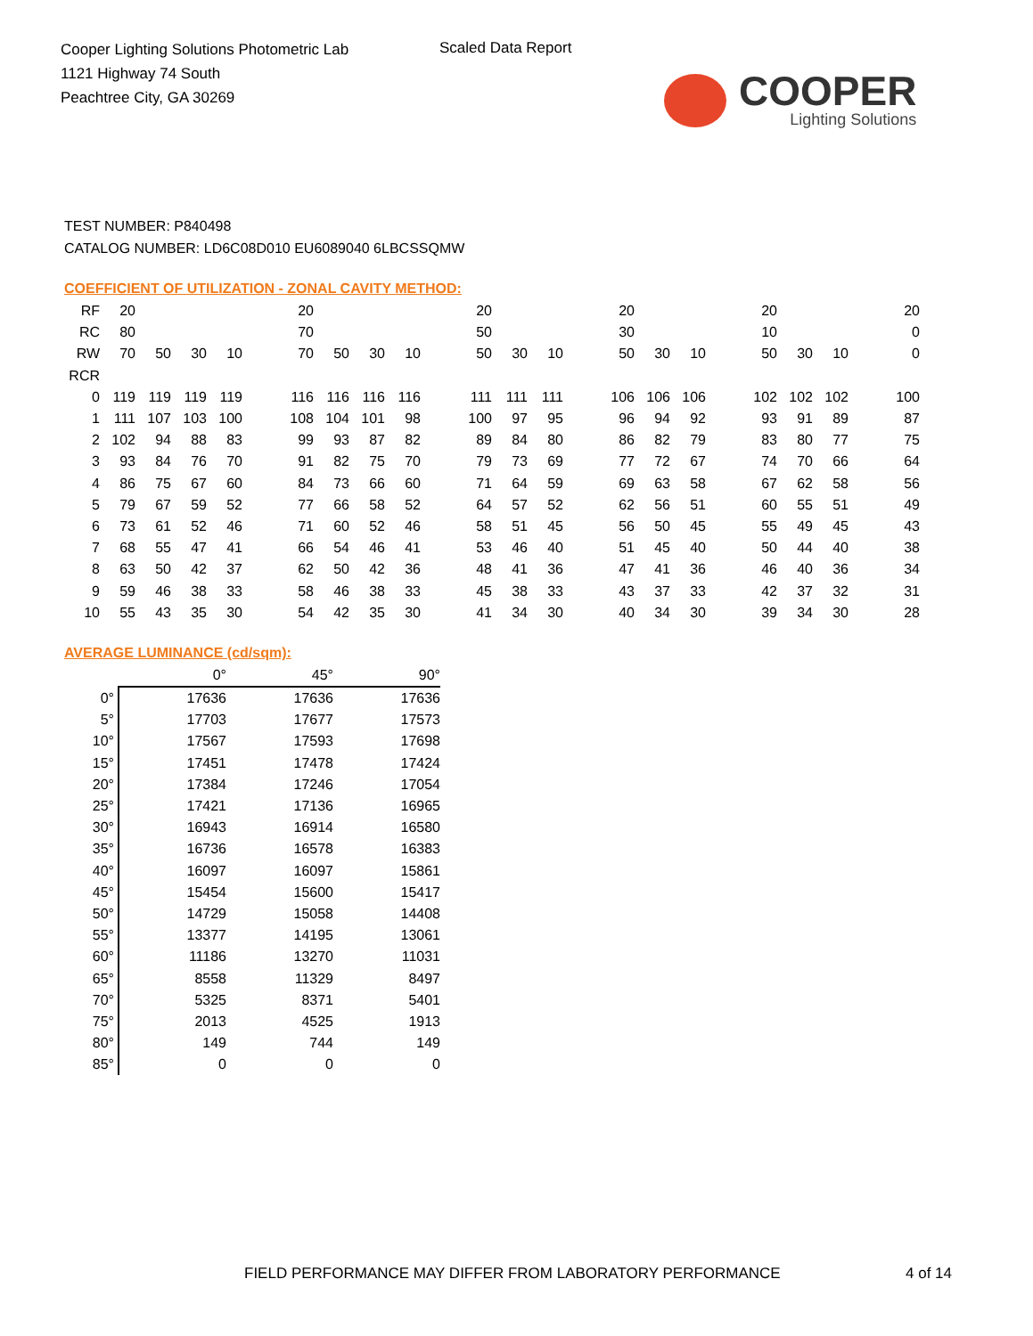Cooper Lighting Solutions Photometric Lab
1121 Highway 74 South
Peachtree City, GA 30269
Scaled Data Report
COOPER
Lighting Solutions
TEST NUMBER: P840498
CATALOG NUMBER: LD6C08D010 EU6089040 6LBCSSQMW
COEFFICIENT OF UTILIZATION - ZONAL CAVITY METHOD:
| RF | 20 | | | | | 20 | | | | | 20 | | | | 20 | | | | 20 | | | | 20 |
| RC | 80 | | | | | 70 | | | | | 50 | | | | 30 | | | | 10 | | | | 0 |
| RW | 70 | 50 | 30 | 10 | | 70 | 50 | 30 | 10 | | 50 | 30 | 10 | | 50 | 30 | 10 | | 50 | 30 | 10 | | 0 |
| RCR | | | | | | | | | | | | | | | | | | | | | | | |
| 0 | 119 | 119 | 119 | 119 | | 116 | 116 | 116 | 116 | | 111 | 111 | 111 | | 106 | 106 | 106 | | 102 | 102 | 102 | | 100 |
| 1 | 111 | 107 | 103 | 100 | | 108 | 104 | 101 | 98 | | 100 | 97 | 95 | | 96 | 94 | 92 | | 93 | 91 | 89 | | 87 |
| 2 | 102 | 94 | 88 | 83 | | 99 | 93 | 87 | 82 | | 89 | 84 | 80 | | 86 | 82 | 79 | | 83 | 80 | 77 | | 75 |
| 3 | 93 | 84 | 76 | 70 | | 91 | 82 | 75 | 70 | | 79 | 73 | 69 | | 77 | 72 | 67 | | 74 | 70 | 66 | | 64 |
| 4 | 86 | 75 | 67 | 60 | | 84 | 73 | 66 | 60 | | 71 | 64 | 59 | | 69 | 63 | 58 | | 67 | 62 | 58 | | 56 |
| 5 | 79 | 67 | 59 | 52 | | 77 | 66 | 58 | 52 | | 64 | 57 | 52 | | 62 | 56 | 51 | | 60 | 55 | 51 | | 49 |
| 6 | 73 | 61 | 52 | 46 | | 71 | 60 | 52 | 46 | | 58 | 51 | 45 | | 56 | 50 | 45 | | 55 | 49 | 45 | | 43 |
| 7 | 68 | 55 | 47 | 41 | | 66 | 54 | 46 | 41 | | 53 | 46 | 40 | | 51 | 45 | 40 | | 50 | 44 | 40 | | 38 |
| 8 | 63 | 50 | 42 | 37 | | 62 | 50 | 42 | 36 | | 48 | 41 | 36 | | 47 | 41 | 36 | | 46 | 40 | 36 | | 34 |
| 9 | 59 | 46 | 38 | 33 | | 58 | 46 | 38 | 33 | | 45 | 38 | 33 | | 43 | 37 | 33 | | 42 | 37 | 32 | | 31 |
| 10 | 55 | 43 | 35 | 30 | | 54 | 42 | 35 | 30 | | 41 | 34 | 30 | | 40 | 34 | 30 | | 39 | 34 | 30 | | 28 |
AVERAGE LUMINANCE (cd/sqm):
| | 0° | 45° | 90° |
| 0° | 17636 | 17636 | 17636 |
| 5° | 17703 | 17677 | 17573 |
| 10° | 17567 | 17593 | 17698 |
| 15° | 17451 | 17478 | 17424 |
| 20° | 17384 | 17246 | 17054 |
| 25° | 17421 | 17136 | 16965 |
| 30° | 16943 | 16914 | 16580 |
| 35° | 16736 | 16578 | 16383 |
| 40° | 16097 | 16097 | 15861 |
| 45° | 15454 | 15600 | 15417 |
| 50° | 14729 | 15058 | 14408 |
| 55° | 13377 | 14195 | 13061 |
| 60° | 11186 | 13270 | 11031 |
| 65° | 8558 | 11329 | 8497 |
| 70° | 5325 | 8371 | 5401 |
| 75° | 2013 | 4525 | 1913 |
| 80° | 149 | 744 | 149 |
| 85° | 0 | 0 | 0 |
FIELD PERFORMANCE MAY DIFFER FROM LABORATORY PERFORMANCE
4 of 14